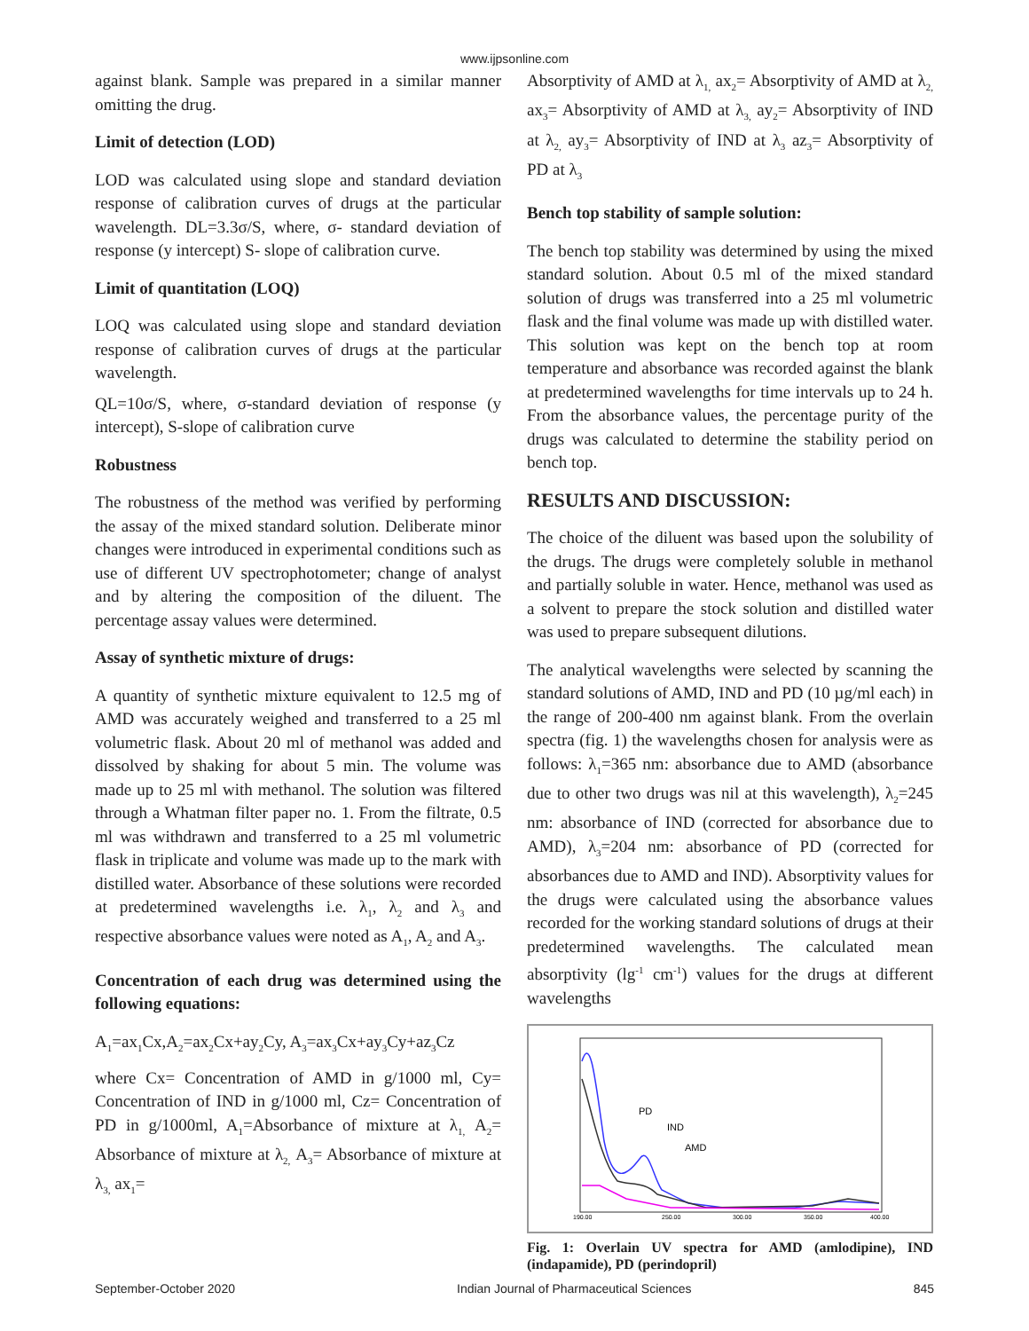www.ijpsonline.com
against blank. Sample was prepared in a similar manner omitting the drug.
Limit of detection (LOD)
LOD was calculated using slope and standard deviation response of calibration curves of drugs at the particular wavelength. DL=3.3σ/S, where, σ- standard deviation of response (y intercept) S- slope of calibration curve.
Limit of quantitation (LOQ)
LOQ was calculated using slope and standard deviation response of calibration curves of drugs at the particular wavelength.
QL=10σ/S, where, σ-standard deviation of response (y intercept), S-slope of calibration curve
Robustness
The robustness of the method was verified by performing the assay of the mixed standard solution. Deliberate minor changes were introduced in experimental conditions such as use of different UV spectrophotometer; change of analyst and by altering the composition of the diluent. The percentage assay values were determined.
Assay of synthetic mixture of drugs:
A quantity of synthetic mixture equivalent to 12.5 mg of AMD was accurately weighed and transferred to a 25 ml volumetric flask. About 20 ml of methanol was added and dissolved by shaking for about 5 min. The volume was made up to 25 ml with methanol. The solution was filtered through a Whatman filter paper no. 1. From the filtrate, 0.5 ml was withdrawn and transferred to a 25 ml volumetric flask in triplicate and volume was made up to the mark with distilled water. Absorbance of these solutions were recorded at predetermined wavelengths i.e. λ<sub>1</sub>, λ<sub>2</sub> and λ<sub>3</sub> and respective absorbance values were noted as A<sub>1</sub>, A<sub>2</sub> and A<sub>3</sub>.
Concentration of each drug was determined using the following equations:
A<sub>1</sub>=ax<sub>1</sub>Cx,A<sub>2</sub>=ax<sub>2</sub>Cx+ay<sub>2</sub>Cy, A<sub>3</sub>=ax<sub>3</sub>Cx+ay<sub>3</sub>Cy+az<sub>3</sub>Cz
where Cx= Concentration of AMD in g/1000 ml, Cy= Concentration of IND in g/1000 ml, Cz= Concentration of PD in g/1000ml, A<sub>1</sub>=Absorbance of mixture at λ<sub>1,</sub> A<sub>2</sub>= Absorbance of mixture at λ<sub>2,</sub> A<sub>3</sub>= Absorbance of mixture at λ<sub>3,</sub> ax<sub>1</sub>=
Absorptivity of AMD at λ<sub>1,</sub> ax<sub>2</sub>= Absorptivity of AMD at λ<sub>2,</sub> ax<sub>3</sub>= Absorptivity of AMD at λ<sub>3,</sub> ay<sub>2</sub>= Absorptivity of IND at λ<sub>2,</sub> ay<sub>3</sub>= Absorptivity of IND at λ<sub>3</sub> az<sub>3</sub>= Absorptivity of PD at λ<sub>3</sub>
Bench top stability of sample solution:
The bench top stability was determined by using the mixed standard solution. About 0.5 ml of the mixed standard solution of drugs was transferred into a 25 ml volumetric flask and the final volume was made up with distilled water. This solution was kept on the bench top at room temperature and absorbance was recorded against the blank at predetermined wavelengths for time intervals up to 24 h. From the absorbance values, the percentage purity of the drugs was calculated to determine the stability period on bench top.
RESULTS AND DISCUSSION:
The choice of the diluent was based upon the solubility of the drugs. The drugs were completely soluble in methanol and partially soluble in water. Hence, methanol was used as a solvent to prepare the stock solution and distilled water was used to prepare subsequent dilutions.
The analytical wavelengths were selected by scanning the standard solutions of AMD, IND and PD (10 µg/ml each) in the range of 200-400 nm against blank. From the overlain spectra (fig. 1) the wavelengths chosen for analysis were as follows: λ<sub>1</sub>=365 nm: absorbance due to AMD (absorbance due to other two drugs was nil at this wavelength), λ<sub>2</sub>=245 nm: absorbance of IND (corrected for absorbance due to AMD), λ<sub>3</sub>=204 nm: absorbance of PD (corrected for absorbances due to AMD and IND). Absorptivity values for the drugs were calculated using the absorbance values recorded for the working standard solutions of drugs at their predetermined wavelengths. The calculated mean absorptivity (lg<sup>-1</sup> cm<sup>-1</sup>) values for the drugs at different wavelengths
PD
IND
AMD
190.00
250.00
300.00
350.00
400.00
Fig. 1: Overlain UV spectra for AMD (amlodipine), IND (indapamide), PD (perindopril)
September-October 2020 Indian Journal of Pharmaceutical Sciences 845